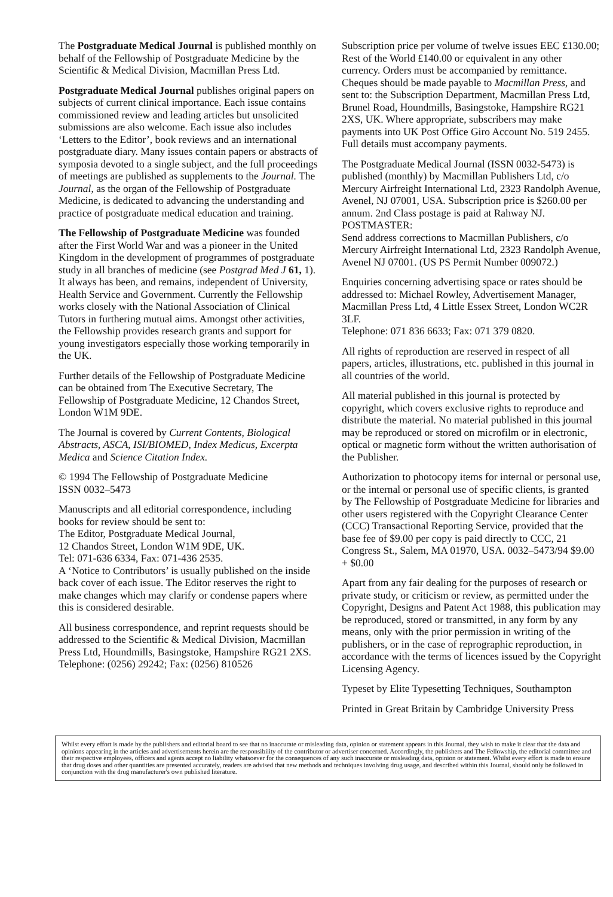The Postgraduate Medical Journal is published monthly on behalf of the Fellowship of Postgraduate Medicine by the Scientific & Medical Division, Macmillan Press Ltd.
Postgraduate Medical Journal publishes original papers on subjects of current clinical importance. Each issue contains commissioned review and leading articles but unsolicited submissions are also welcome. Each issue also includes ‘Letters to the Editor’, book reviews and an international postgraduate diary. Many issues contain papers or abstracts of symposia devoted to a single subject, and the full proceedings of meetings are published as supplements to the Journal. The Journal, as the organ of the Fellowship of Postgraduate Medicine, is dedicated to advancing the understanding and practice of postgraduate medical education and training.
The Fellowship of Postgraduate Medicine was founded after the First World War and was a pioneer in the United Kingdom in the development of programmes of postgraduate study in all branches of medicine (see Postgrad Med J 61, 1). It always has been, and remains, independent of University, Health Service and Government. Currently the Fellowship works closely with the National Association of Clinical Tutors in furthering mutual aims. Amongst other activities, the Fellowship provides research grants and support for young investigators especially those working temporarily in the UK.
Further details of the Fellowship of Postgraduate Medicine can be obtained from The Executive Secretary, The Fellowship of Postgraduate Medicine, 12 Chandos Street, London W1M 9DE.
The Journal is covered by Current Contents, Biological Abstracts, ASCA, ISI/BIOMED, Index Medicus, Excerpta Medica and Science Citation Index.
© 1994 The Fellowship of Postgraduate Medicine
ISSN 0032–5473
Manuscripts and all editorial correspondence, including books for review should be sent to:
The Editor, Postgraduate Medical Journal,
12 Chandos Street, London W1M 9DE, UK.
Tel: 071-636 6334, Fax: 071-436 2535.
A ‘Notice to Contributors’ is usually published on the inside back cover of each issue. The Editor reserves the right to make changes which may clarify or condense papers where this is considered desirable.
All business correspondence, and reprint requests should be addressed to the Scientific & Medical Division, Macmillan Press Ltd, Houndmills, Basingstoke, Hampshire RG21 2XS.
Telephone: (0256) 29242; Fax: (0256) 810526
Subscription price per volume of twelve issues EEC £130.00; Rest of the World £140.00 or equivalent in any other currency. Orders must be accompanied by remittance. Cheques should be made payable to Macmillan Press, and sent to: the Subscription Department, Macmillan Press Ltd, Brunel Road, Houndmills, Basingstoke, Hampshire RG21 2XS, UK. Where appropriate, subscribers may make payments into UK Post Office Giro Account No. 519 2455. Full details must accompany payments.
The Postgraduate Medical Journal (ISSN 0032-5473) is published (monthly) by Macmillan Publishers Ltd, c/o Mercury Airfreight International Ltd, 2323 Randolph Avenue, Avenel, NJ 07001, USA. Subscription price is $260.00 per annum. 2nd Class postage is paid at Rahway NJ.
POSTMASTER:
Send address corrections to Macmillan Publishers, c/o Mercury Airfreight International Ltd, 2323 Randolph Avenue, Avenel NJ 07001. (US PS Permit Number 009072.)
Enquiries concerning advertising space or rates should be addressed to: Michael Rowley, Advertisement Manager, Macmillan Press Ltd, 4 Little Essex Street, London WC2R 3LF.
Telephone: 071 836 6633; Fax: 071 379 0820.
All rights of reproduction are reserved in respect of all papers, articles, illustrations, etc. published in this journal in all countries of the world.
All material published in this journal is protected by copyright, which covers exclusive rights to reproduce and distribute the material. No material published in this journal may be reproduced or stored on microfilm or in electronic, optical or magnetic form without the written authorisation of the Publisher.
Authorization to photocopy items for internal or personal use, or the internal or personal use of specific clients, is granted by The Fellowship of Postgraduate Medicine for libraries and other users registered with the Copyright Clearance Center (CCC) Transactional Reporting Service, provided that the base fee of $9.00 per copy is paid directly to CCC, 21 Congress St., Salem, MA 01970, USA. 0032–5473/94 $9.00 + $0.00
Apart from any fair dealing for the purposes of research or private study, or criticism or review, as permitted under the Copyright, Designs and Patent Act 1988, this publication may be reproduced, stored or transmitted, in any form by any means, only with the prior permission in writing of the publishers, or in the case of reprographic reproduction, in accordance with the terms of licences issued by the Copyright Licensing Agency.
Typeset by Elite Typesetting Techniques, Southampton
Printed in Great Britain by Cambridge University Press
Whilst every effort is made by the publishers and editorial board to see that no inaccurate or misleading data, opinion or statement appears in this Journal, they wish to make it clear that the data and opinions appearing in the articles and advertisements herein are the responsibility of the contributor or advertiser concerned. Accordingly, the publishers and The Fellowship, the editorial committee and their respective employees, officers and agents accept no liability whatsoever for the consequences of any such inaccurate or misleading data, opinion or statement. Whilst every effort is made to ensure that drug doses and other quantities are presented accurately, readers are advised that new methods and techniques involving drug usage, and described within this Journal, should only be followed in conjunction with the drug manufacturer's own published literature.